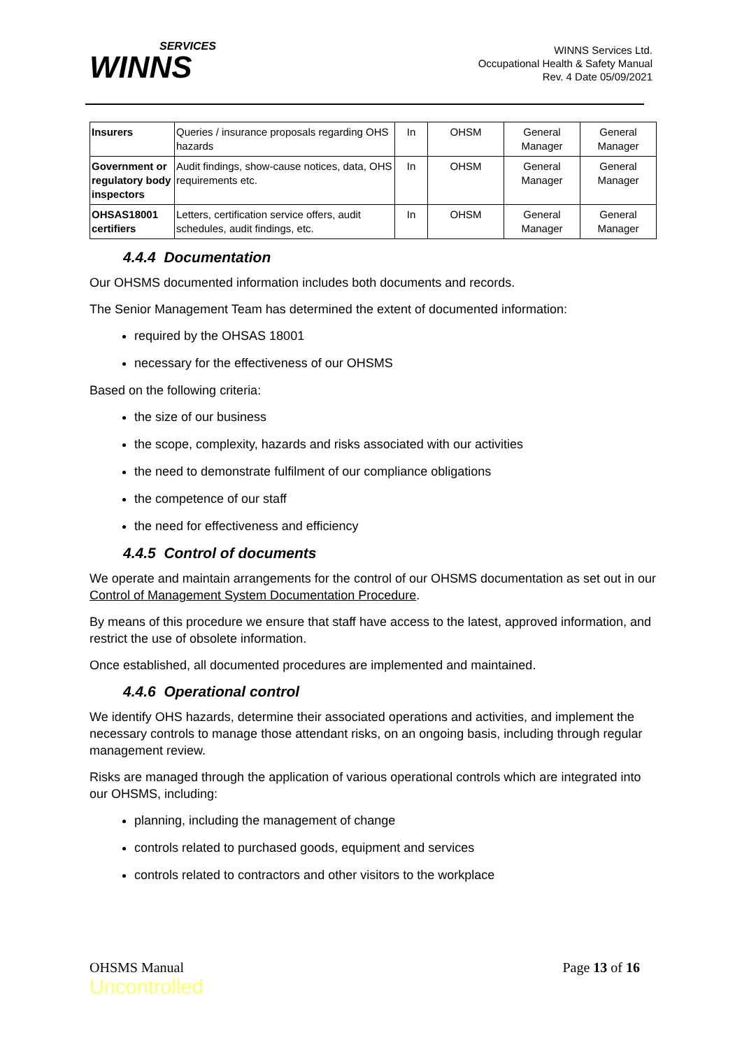SERVICES
WINNS
WINNS Services Ltd.
Occupational Health & Safety Manual
Rev. 4 Date 05/09/2021
| Insurers | Queries / insurance proposals regarding OHS hazards | In | OHSM | General Manager | General Manager |
| Government or regulatory body inspectors | Audit findings, show-cause notices, data, OHS requirements etc. | In | OHSM | General Manager | General Manager |
| OHSAS18001 certifiers | Letters, certification service offers, audit schedules, audit findings, etc. | In | OHSM | General Manager | General Manager |
4.4.4 Documentation
Our OHSMS documented information includes both documents and records.
The Senior Management Team has determined the extent of documented information:
required by the OHSAS 18001
necessary for the effectiveness of our OHSMS
Based on the following criteria:
the size of our business
the scope, complexity, hazards and risks associated with our activities
the need to demonstrate fulfilment of our compliance obligations
the competence of our staff
the need for effectiveness and efficiency
4.4.5 Control of documents
We operate and maintain arrangements for the control of our OHSMS documentation as set out in our Control of Management System Documentation Procedure.
By means of this procedure we ensure that staff have access to the latest, approved information, and restrict the use of obsolete information.
Once established, all documented procedures are implemented and maintained.
4.4.6 Operational control
We identify OHS hazards, determine their associated operations and activities, and implement the necessary controls to manage those attendant risks, on an ongoing basis, including through regular management review.
Risks are managed through the application of various operational controls which are integrated into our OHSMS, including:
planning, including the management of change
controls related to purchased goods, equipment and services
controls related to contractors and other visitors to the workplace
OHSMS Manual
Uncontrolled
Page 13 of 16